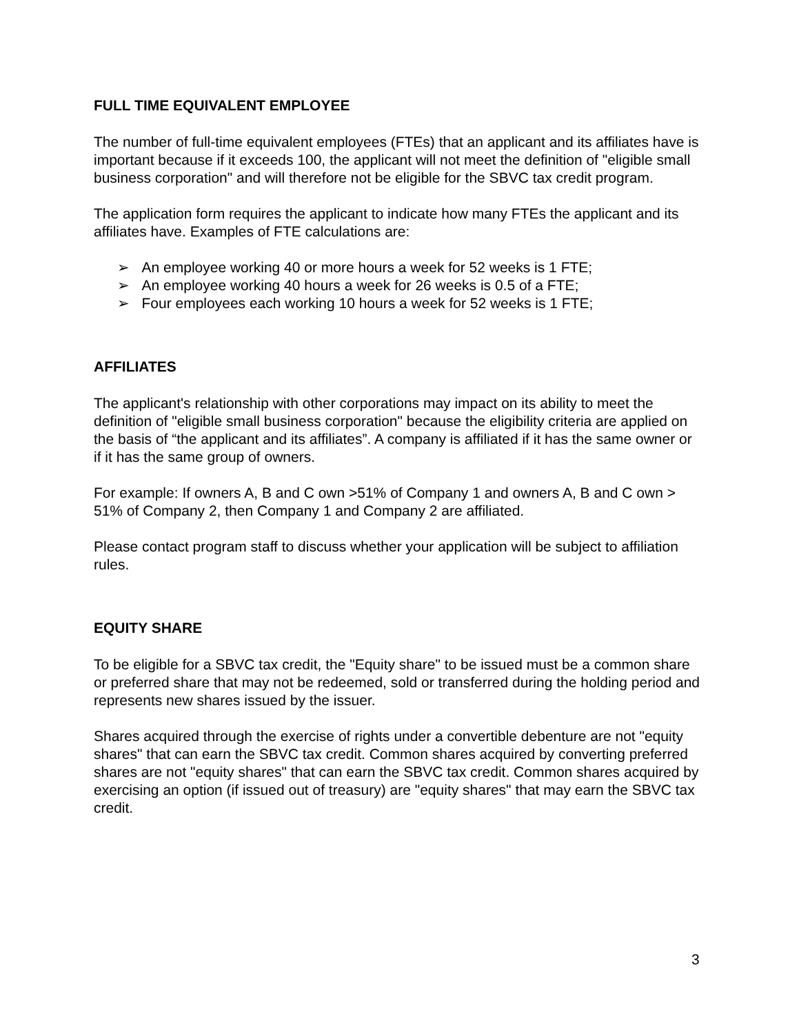FULL TIME EQUIVALENT EMPLOYEE
The number of full-time equivalent employees (FTEs) that an applicant and its affiliates have is important because if it exceeds 100, the applicant will not meet the definition of "eligible small business corporation" and will therefore not be eligible for the SBVC tax credit program.
The application form requires the applicant to indicate how many FTEs the applicant and its affiliates have. Examples of FTE calculations are:
➢ An employee working 40 or more hours a week for 52 weeks is 1 FTE;
➢ An employee working 40 hours a week for 26 weeks is 0.5 of a FTE;
➢ Four employees each working 10 hours a week for 52 weeks is 1 FTE;
AFFILIATES
The applicant's relationship with other corporations may impact on its ability to meet the definition of "eligible small business corporation" because the eligibility criteria are applied on the basis of “the applicant and its affiliates”. A company is affiliated if it has the same owner or if it has the same group of owners.
For example: If owners A, B and C own >51% of Company 1 and owners A, B and C own > 51% of Company 2, then Company 1 and Company 2 are affiliated.
Please contact program staff to discuss whether your application will be subject to affiliation rules.
EQUITY SHARE
To be eligible for a SBVC tax credit, the "Equity share" to be issued must be a common share or preferred share that may not be redeemed, sold or transferred during the holding period and represents new shares issued by the issuer.
Shares acquired through the exercise of rights under a convertible debenture are not "equity shares" that can earn the SBVC tax credit. Common shares acquired by converting preferred shares are not "equity shares" that can earn the SBVC tax credit. Common shares acquired by exercising an option (if issued out of treasury) are "equity shares" that may earn the SBVC tax credit.
3